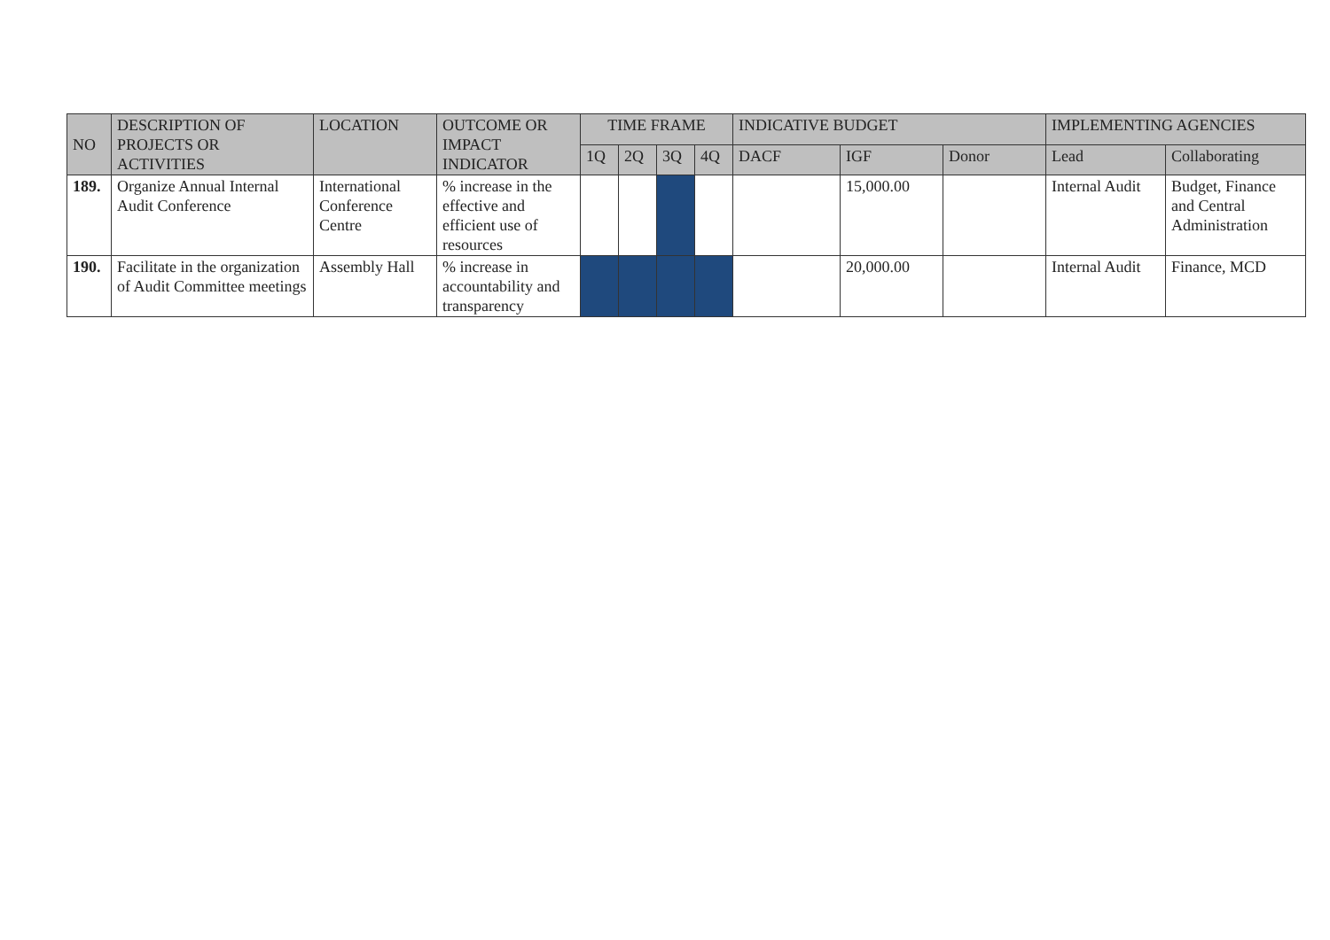| NO | DESCRIPTION OF PROJECTS OR ACTIVITIES | LOCATION | OUTCOME OR IMPACT INDICATOR | TIME FRAME | | | | INDICATIVE BUDGET | | | IMPLEMENTING AGENCIES | |
| --- | --- | --- | --- | --- | --- | --- | --- | --- | --- | --- | --- | --- |
| | | | | 1Q | 2Q | 3Q | 4Q | DACF | IGF | Donor | Lead | Collaborating |
| 189. | Organize Annual Internal Audit Conference | International Conference Centre | % increase in the effective and efficient use of resources | | | | | | 15,000.00 | | Internal Audit | Budget, Finance and Central Administration |
| 190. | Facilitate in the organization of Audit Committee meetings | Assembly Hall | % increase in accountability and transparency | | | | | | 20,000.00 | | Internal Audit | Finance, MCD |